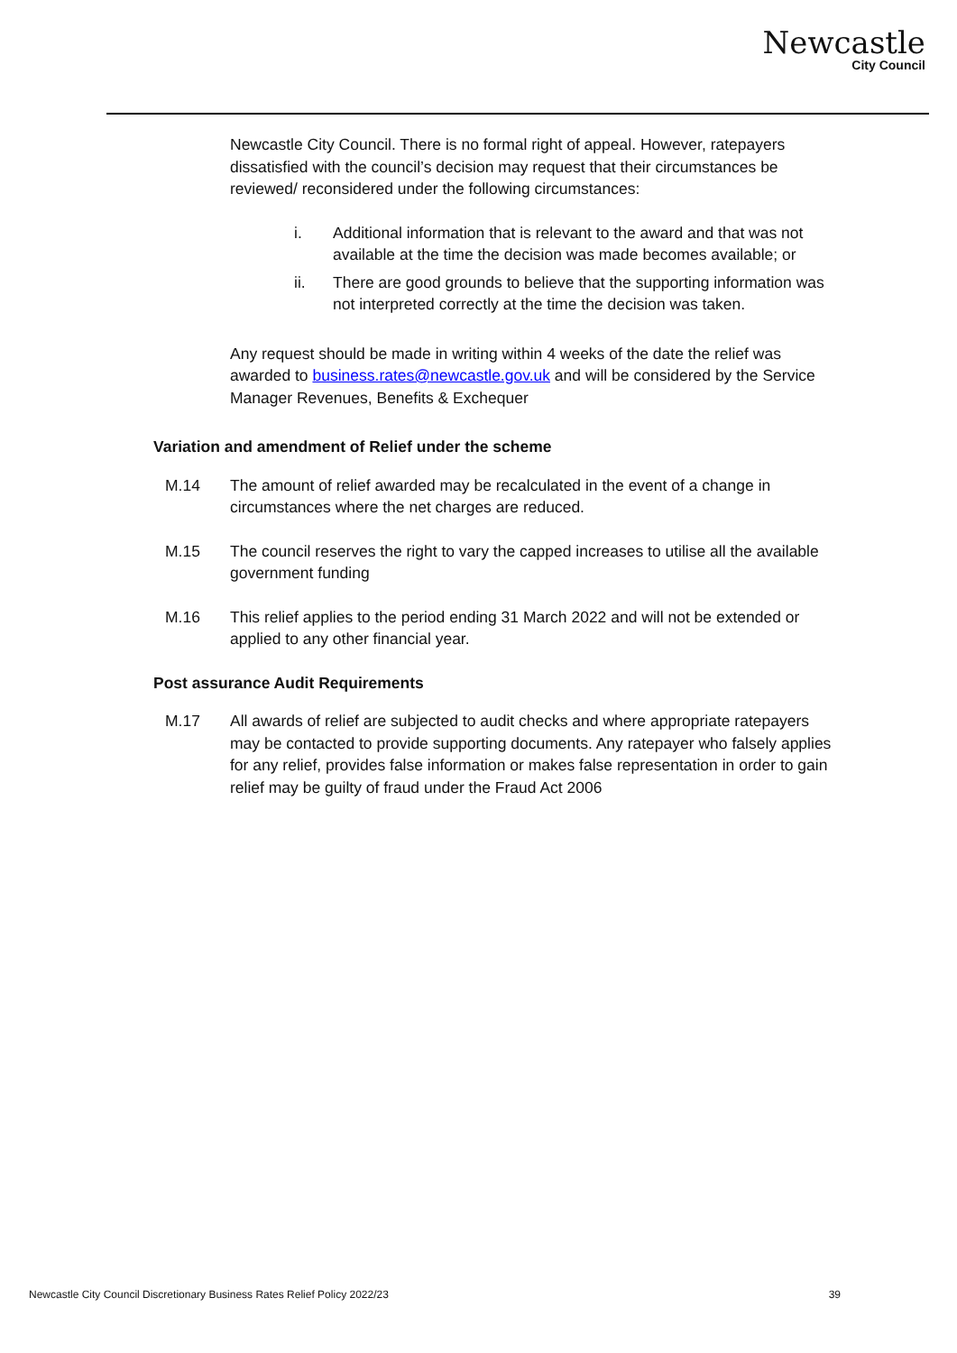Newcastle
City Council
Newcastle City Council. There is no formal right of appeal. However, ratepayers dissatisfied with the council’s decision may request that their circumstances be reviewed/ reconsidered under the following circumstances:
i. Additional information that is relevant to the award and that was not available at the time the decision was made becomes available; or
ii. There are good grounds to believe that the supporting information was not interpreted correctly at the time the decision was taken.
Any request should be made in writing within 4 weeks of the date the relief was awarded to business.rates@newcastle.gov.uk and will be considered by the Service Manager Revenues, Benefits & Exchequer
Variation and amendment of Relief under the scheme
M.14 The amount of relief awarded may be recalculated in the event of a change in circumstances where the net charges are reduced.
M.15 The council reserves the right to vary the capped increases to utilise all the available government funding
M.16 This relief applies to the period ending 31 March 2022 and will not be extended or applied to any other financial year.
Post assurance Audit Requirements
M.17 All awards of relief are subjected to audit checks and where appropriate ratepayers may be contacted to provide supporting documents. Any ratepayer who falsely applies for any relief, provides false information or makes false representation in order to gain relief may be guilty of fraud under the Fraud Act 2006
Newcastle City Council Discretionary Business Rates Relief Policy 2022/23 39